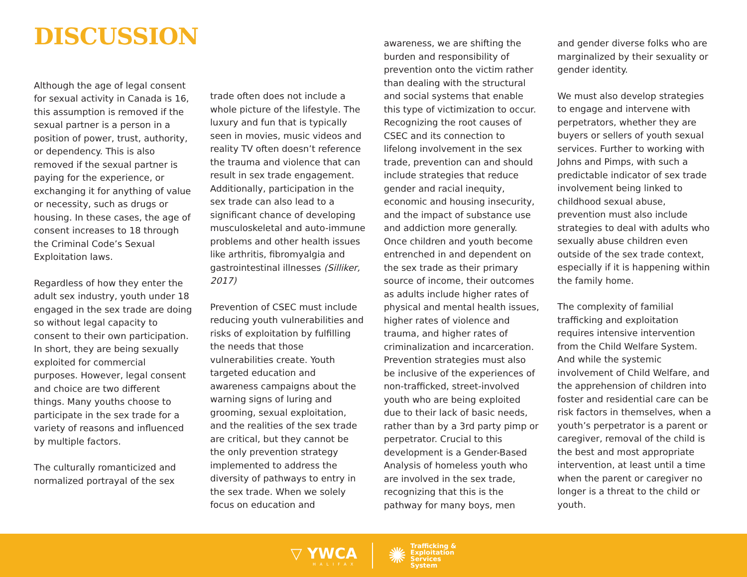DISCUSSION
Although the age of legal consent for sexual activity in Canada is 16, this assumption is removed if the sexual partner is a person in a position of power, trust, authority, or dependency. This is also removed if the sexual partner is paying for the experience, or exchanging it for anything of value or necessity, such as drugs or housing. In these cases, the age of consent increases to 18 through the Criminal Code’s Sexual Exploitation laws.
Regardless of how they enter the adult sex industry, youth under 18 engaged in the sex trade are doing so without legal capacity to consent to their own participation. In short, they are being sexually exploited for commercial purposes. However, legal consent and choice are two different things. Many youths choose to participate in the sex trade for a variety of reasons and influenced by multiple factors.
The culturally romanticized and normalized portrayal of the sex
trade often does not include a whole picture of the lifestyle. The luxury and fun that is typically seen in movies, music videos and reality TV often doesn’t reference the trauma and violence that can result in sex trade engagement. Additionally, participation in the sex trade can also lead to a significant chance of developing musculoskeletal and auto-immune problems and other health issues like arthritis, fibromyalgia and gastrointestinal illnesses (Silliker, 2017)
Prevention of CSEC must include reducing youth vulnerabilities and risks of exploitation by fulfilling the needs that those vulnerabilities create. Youth targeted education and awareness campaigns about the warning signs of luring and grooming, sexual exploitation, and the realities of the sex trade are critical, but they cannot be the only prevention strategy implemented to address the diversity of pathways to entry in the sex trade. When we solely focus on education and
awareness, we are shifting the burden and responsibility of prevention onto the victim rather than dealing with the structural and social systems that enable this type of victimization to occur. Recognizing the root causes of CSEC and its connection to lifelong involvement in the sex trade, prevention can and should include strategies that reduce gender and racial inequity, economic and housing insecurity, and the impact of substance use and addiction more generally. Once children and youth become entrenched in and dependent on the sex trade as their primary source of income, their outcomes as adults include higher rates of physical and mental health issues, higher rates of violence and trauma, and higher rates of criminalization and incarceration. Prevention strategies must also be inclusive of the experiences of non-trafficked, street-involved youth who are being exploited due to their lack of basic needs, rather than by a 3rd party pimp or perpetrator. Crucial to this development is a Gender-Based Analysis of homeless youth who are involved in the sex trade, recognizing that this is the pathway for many boys, men
and gender diverse folks who are marginalized by their sexuality or gender identity.
We must also develop strategies to engage and intervene with perpetrators, whether they are buyers or sellers of youth sexual services. Further to working with Johns and Pimps, with such a predictable indicator of sex trade involvement being linked to childhood sexual abuse, prevention must also include strategies to deal with adults who sexually abuse children even outside of the sex trade context, especially if it is happening within the family home.
The complexity of familial trafficking and exploitation requires intensive intervention from the Child Welfare System. And while the systemic involvement of Child Welfare, and the apprehension of children into foster and residential care can be risk factors in themselves, when a youth’s perpetrator is a parent or caregiver, removal of the child is the best and most appropriate intervention, at least until a time when the parent or caregiver no longer is a threat to the child or youth.
▽ YWCA
HALIFAX
✺
Trafficking &
Exploitation
Services
System